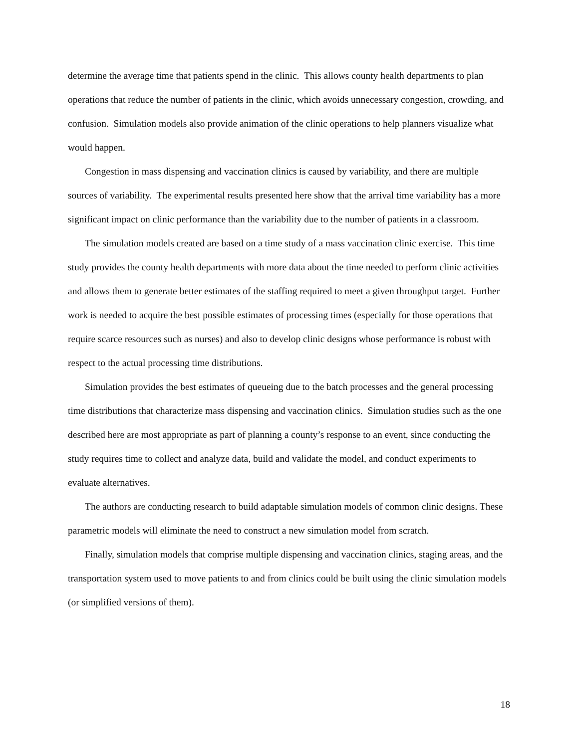determine the average time that patients spend in the clinic. This allows county health departments to plan operations that reduce the number of patients in the clinic, which avoids unnecessary congestion, crowding, and confusion. Simulation models also provide animation of the clinic operations to help planners visualize what would happen.
Congestion in mass dispensing and vaccination clinics is caused by variability, and there are multiple sources of variability. The experimental results presented here show that the arrival time variability has a more significant impact on clinic performance than the variability due to the number of patients in a classroom.
The simulation models created are based on a time study of a mass vaccination clinic exercise. This time study provides the county health departments with more data about the time needed to perform clinic activities and allows them to generate better estimates of the staffing required to meet a given throughput target. Further work is needed to acquire the best possible estimates of processing times (especially for those operations that require scarce resources such as nurses) and also to develop clinic designs whose performance is robust with respect to the actual processing time distributions.
Simulation provides the best estimates of queueing due to the batch processes and the general processing time distributions that characterize mass dispensing and vaccination clinics. Simulation studies such as the one described here are most appropriate as part of planning a county’s response to an event, since conducting the study requires time to collect and analyze data, build and validate the model, and conduct experiments to evaluate alternatives.
The authors are conducting research to build adaptable simulation models of common clinic designs. These parametric models will eliminate the need to construct a new simulation model from scratch.
Finally, simulation models that comprise multiple dispensing and vaccination clinics, staging areas, and the transportation system used to move patients to and from clinics could be built using the clinic simulation models (or simplified versions of them).
18